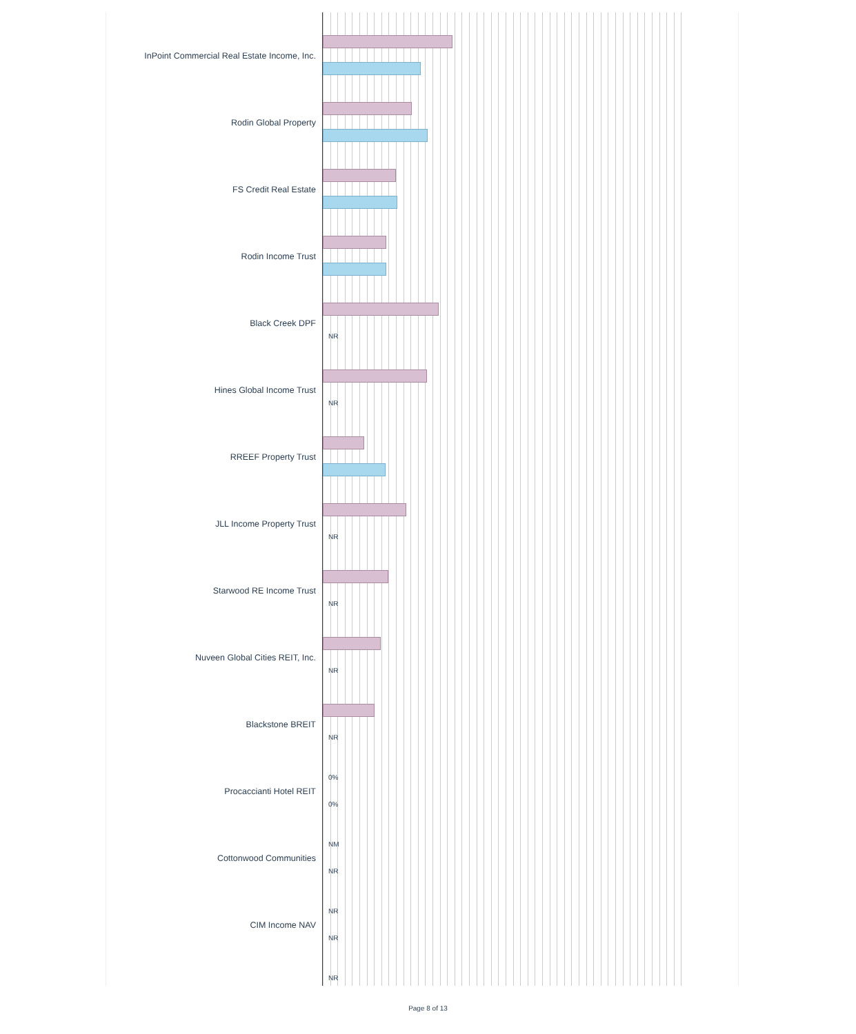InPoint Commercial Real Estate Income, Inc.
Rodin Global Property
FS Credit Real Estate
Rodin Income Trust
Black Creek DPF
NR
Hines Global Income Trust
NR
RREEF Property Trust
JLL Income Property Trust
NR
Starwood RE Income Trust
NR
Nuveen Global Cities REIT, Inc.
NR
Blackstone BREIT
NR
Procaccianti Hotel REIT
0%
0%
Cottonwood Communities
NM
NR
CIM Income NAV
NR
NR
NR
Page 8 of 13